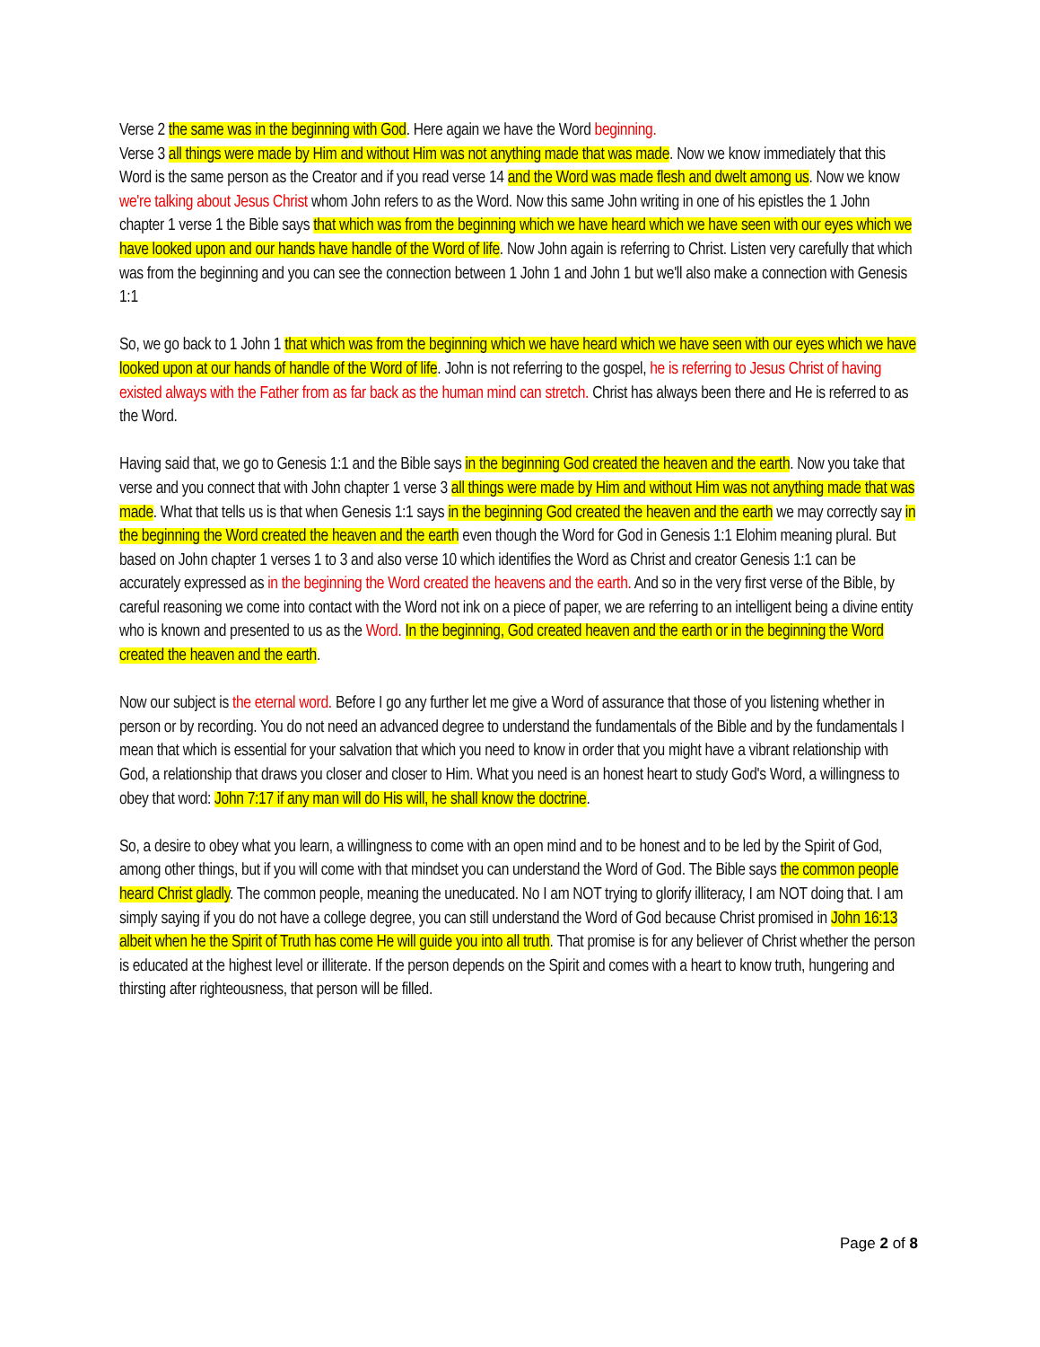Verse 2 the same was in the beginning with God. Here again we have the Word beginning.
Verse 3 all things were made by Him and without Him was not anything made that was made. Now we know immediately that this Word is the same person as the Creator and if you read verse 14 and the Word was made flesh and dwelt among us. Now we know we're talking about Jesus Christ whom John refers to as the Word. Now this same John writing in one of his epistles the 1 John chapter 1 verse 1 the Bible says that which was from the beginning which we have heard which we have seen with our eyes which we have looked upon and our hands have handle of the Word of life. Now John again is referring to Christ. Listen very carefully that which was from the beginning and you can see the connection between 1 John 1 and John 1 but we'll also make a connection with Genesis 1:1
So, we go back to 1 John 1 that which was from the beginning which we have heard which we have seen with our eyes which we have looked upon at our hands of handle of the Word of life. John is not referring to the gospel, he is referring to Jesus Christ of having existed always with the Father from as far back as the human mind can stretch. Christ has always been there and He is referred to as the Word.
Having said that, we go to Genesis 1:1 and the Bible says in the beginning God created the heaven and the earth. Now you take that verse and you connect that with John chapter 1 verse 3 all things were made by Him and without Him was not anything made that was made. What that tells us is that when Genesis 1:1 says in the beginning God created the heaven and the earth we may correctly say in the beginning the Word created the heaven and the earth even though the Word for God in Genesis 1:1 Elohim meaning plural. But based on John chapter 1 verses 1 to 3 and also verse 10 which identifies the Word as Christ and creator Genesis 1:1 can be accurately expressed as in the beginning the Word created the heavens and the earth. And so in the very first verse of the Bible, by careful reasoning we come into contact with the Word not ink on a piece of paper, we are referring to an intelligent being a divine entity who is known and presented to us as the Word. In the beginning, God created heaven and the earth or in the beginning the Word created the heaven and the earth.
Now our subject is the eternal word. Before I go any further let me give a Word of assurance that those of you listening whether in person or by recording. You do not need an advanced degree to understand the fundamentals of the Bible and by the fundamentals I mean that which is essential for your salvation that which you need to know in order that you might have a vibrant relationship with God, a relationship that draws you closer and closer to Him. What you need is an honest heart to study God's Word, a willingness to obey that word: John 7:17 if any man will do His will, he shall know the doctrine.
So, a desire to obey what you learn, a willingness to come with an open mind and to be honest and to be led by the Spirit of God, among other things, but if you will come with that mindset you can understand the Word of God. The Bible says the common people heard Christ gladly. The common people, meaning the uneducated. No I am NOT trying to glorify illiteracy, I am NOT doing that. I am simply saying if you do not have a college degree, you can still understand the Word of God because Christ promised in John 16:13 albeit when he the Spirit of Truth has come He will guide you into all truth. That promise is for any believer of Christ whether the person is educated at the highest level or illiterate. If the person depends on the Spirit and comes with a heart to know truth, hungering and thirsting after righteousness, that person will be filled.
Page 2 of 8